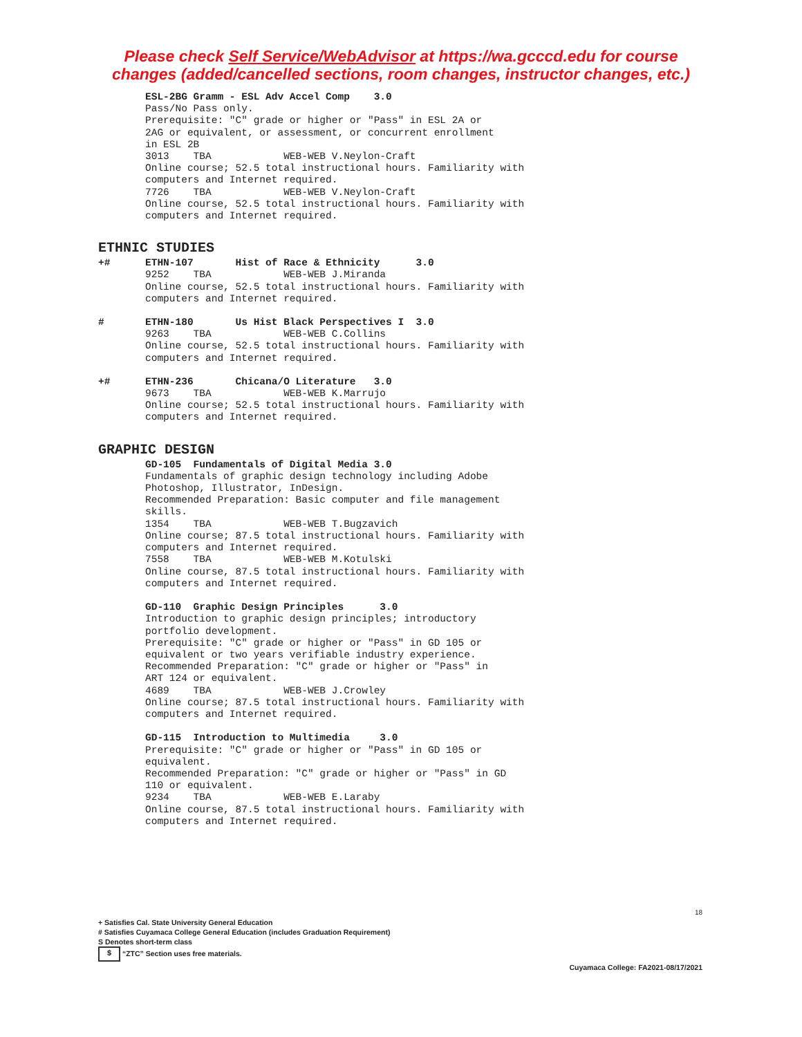Please check Self Service/WebAdvisor at https://wa.gcccd.edu for course
changes (added/cancelled sections, room changes, instructor changes, etc.)
ESL-2BG Gramm - ESL Adv Accel Comp 3.0 Pass/No Pass only. Prerequisite: "C" grade or higher or "Pass" in ESL 2A or 2AG or equivalent, or assessment, or concurrent enrollment in ESL 2B 3013 TBA WEB-WEB V.Neylon-Craft Online course; 52.5 total instructional hours. Familiarity with computers and Internet required. 7726 TBA WEB-WEB V.Neylon-Craft Online course, 52.5 total instructional hours. Familiarity with computers and Internet required.
ETHNIC STUDIES
+# ETHN-107 Hist of Race & Ethnicity 3.0 9252 TBA WEB-WEB J.Miranda Online course, 52.5 total instructional hours. Familiarity with computers and Internet required.
# ETHN-180 Us Hist Black Perspectives I 3.0 9263 TBA WEB-WEB C.Collins Online course, 52.5 total instructional hours. Familiarity with computers and Internet required.
+# ETHN-236 Chicana/O Literature 3.0 9673 TBA WEB-WEB K.Marrujo Online course; 52.5 total instructional hours. Familiarity with computers and Internet required.
GRAPHIC DESIGN
GD-105 Fundamentals of Digital Media 3.0 Fundamentals of graphic design technology including Adobe Photoshop, Illustrator, InDesign. Recommended Preparation: Basic computer and file management skills. 1354 TBA WEB-WEB T.Bugzavich Online course; 87.5 total instructional hours. Familiarity with computers and Internet required. 7558 TBA WEB-WEB M.Kotulski Online course, 87.5 total instructional hours. Familiarity with computers and Internet required. GD-110 Graphic Design Principles 3.0 Introduction to graphic design principles; introductory portfolio development. Prerequisite: "C" grade or higher or "Pass" in GD 105 or equivalent or two years verifiable industry experience. Recommended Preparation: "C" grade or higher or "Pass" in ART 124 or equivalent. 4689 TBA WEB-WEB J.Crowley Online course; 87.5 total instructional hours. Familiarity with computers and Internet required. GD-115 Introduction to Multimedia 3.0 Prerequisite: "C" grade or higher or "Pass" in GD 105 or equivalent. Recommended Preparation: "C" grade or higher or "Pass" in GD 110 or equivalent. 9234 TBA WEB-WEB E.Laraby Online course, 87.5 total instructional hours. Familiarity with computers and Internet required.
18
+ Satisfies Cal. State University General Education
# Satisfies Cuyamaca College General Education (includes Graduation Requirement)
S Denotes short-term class
$ “ZTC” Section uses free materials.
Cuyamaca College: FA2021-08/17/2021